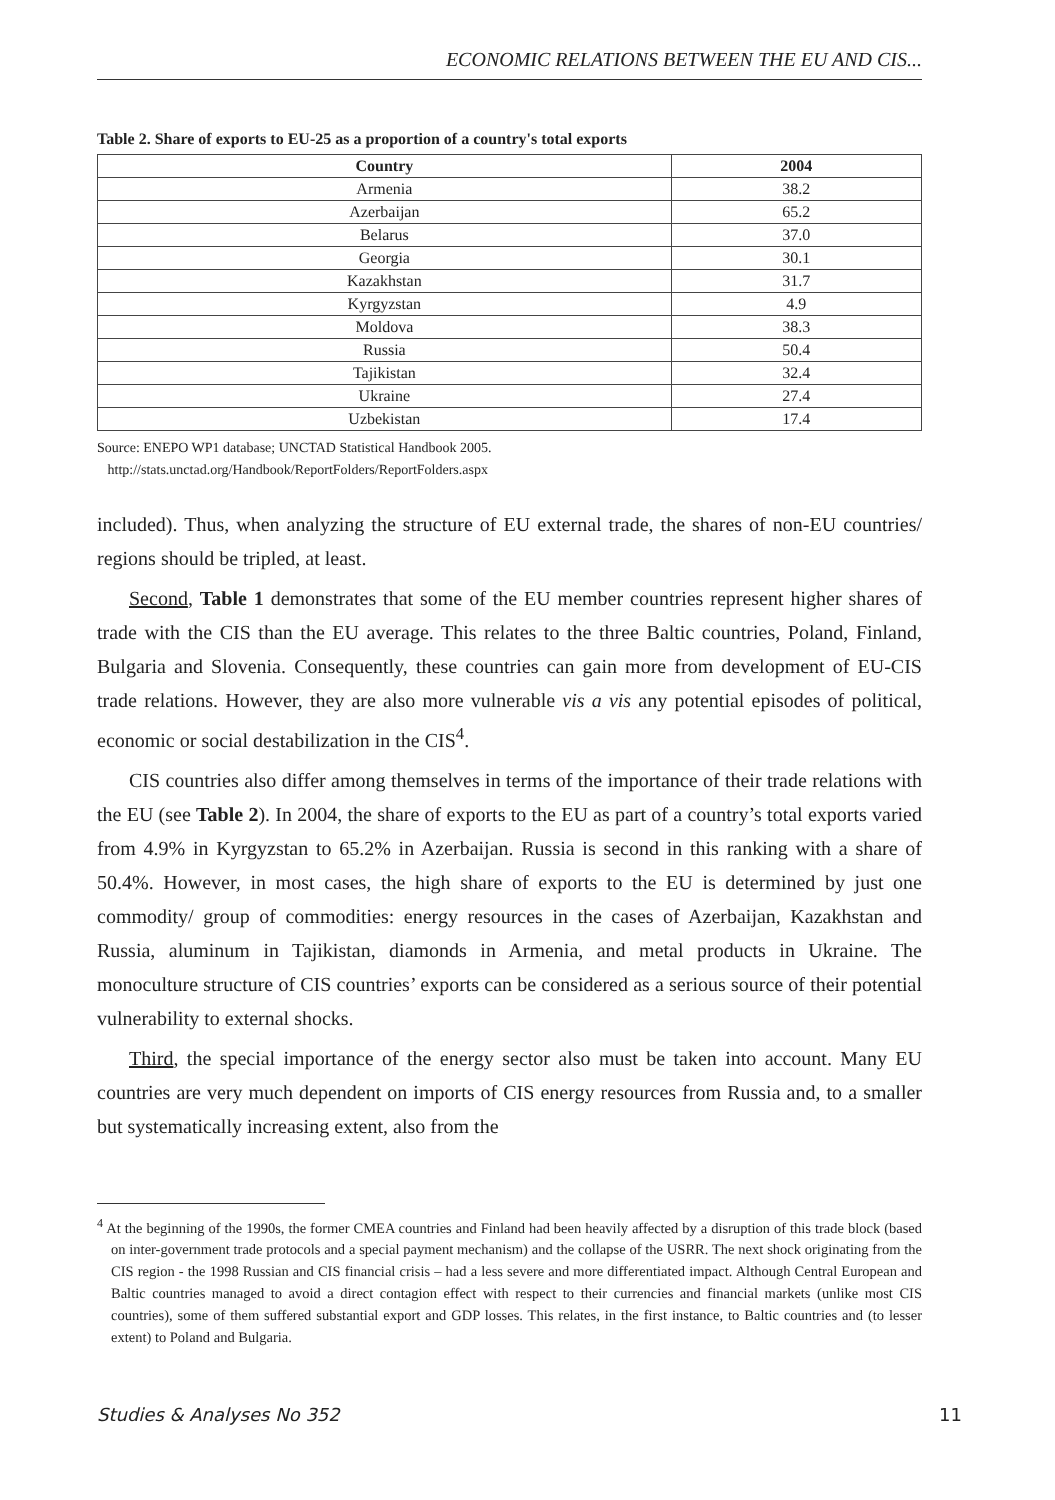ECONOMIC RELATIONS BETWEEN THE EU AND CIS...
Table 2. Share of exports to EU-25 as a proportion of a country's total exports
| Country | 2004 |
| --- | --- |
| Armenia | 38.2 |
| Azerbaijan | 65.2 |
| Belarus | 37.0 |
| Georgia | 30.1 |
| Kazakhstan | 31.7 |
| Kyrgyzstan | 4.9 |
| Moldova | 38.3 |
| Russia | 50.4 |
| Tajikistan | 32.4 |
| Ukraine | 27.4 |
| Uzbekistan | 17.4 |
Source: ENEPO WP1 database; UNCTAD Statistical Handbook 2005.
http://stats.unctad.org/Handbook/ReportFolders/ReportFolders.aspx
included). Thus, when analyzing the structure of EU external trade, the shares of non-EU countries/ regions should be tripled, at least.
Second, Table 1 demonstrates that some of the EU member countries represent higher shares of trade with the CIS than the EU average. This relates to the three Baltic countries, Poland, Finland, Bulgaria and Slovenia. Consequently, these countries can gain more from development of EU-CIS trade relations. However, they are also more vulnerable vis a vis any potential episodes of political, economic or social destabilization in the CIS<sup>4</sup>.
CIS countries also differ among themselves in terms of the importance of their trade relations with the EU (see Table 2). In 2004, the share of exports to the EU as part of a country’s total exports varied from 4.9% in Kyrgyzstan to 65.2% in Azerbaijan. Russia is second in this ranking with a share of 50.4%. However, in most cases, the high share of exports to the EU is determined by just one commodity/ group of commodities: energy resources in the cases of Azerbaijan, Kazakhstan and Russia, aluminum in Tajikistan, diamonds in Armenia, and metal products in Ukraine. The monoculture structure of CIS countries’ exports can be considered as a serious source of their potential vulnerability to external shocks.
Third, the special importance of the energy sector also must be taken into account. Many EU countries are very much dependent on imports of CIS energy resources from Russia and, to a smaller but systematically increasing extent, also from the
<sup>4</sup> At the beginning of the 1990s, the former CMEA countries and Finland had been heavily affected by a disruption of this trade block (based on inter-government trade protocols and a special payment mechanism) and the collapse of the USRR. The next shock originating from the CIS region - the 1998 Russian and CIS financial crisis – had a less severe and more differentiated impact. Although Central European and Baltic countries managed to avoid a direct contagion effect with respect to their currencies and financial markets (unlike most CIS countries), some of them suffered substantial export and GDP losses. This relates, in the first instance, to Baltic countries and (to lesser extent) to Poland and Bulgaria.
Studies & Analyses No 352 11